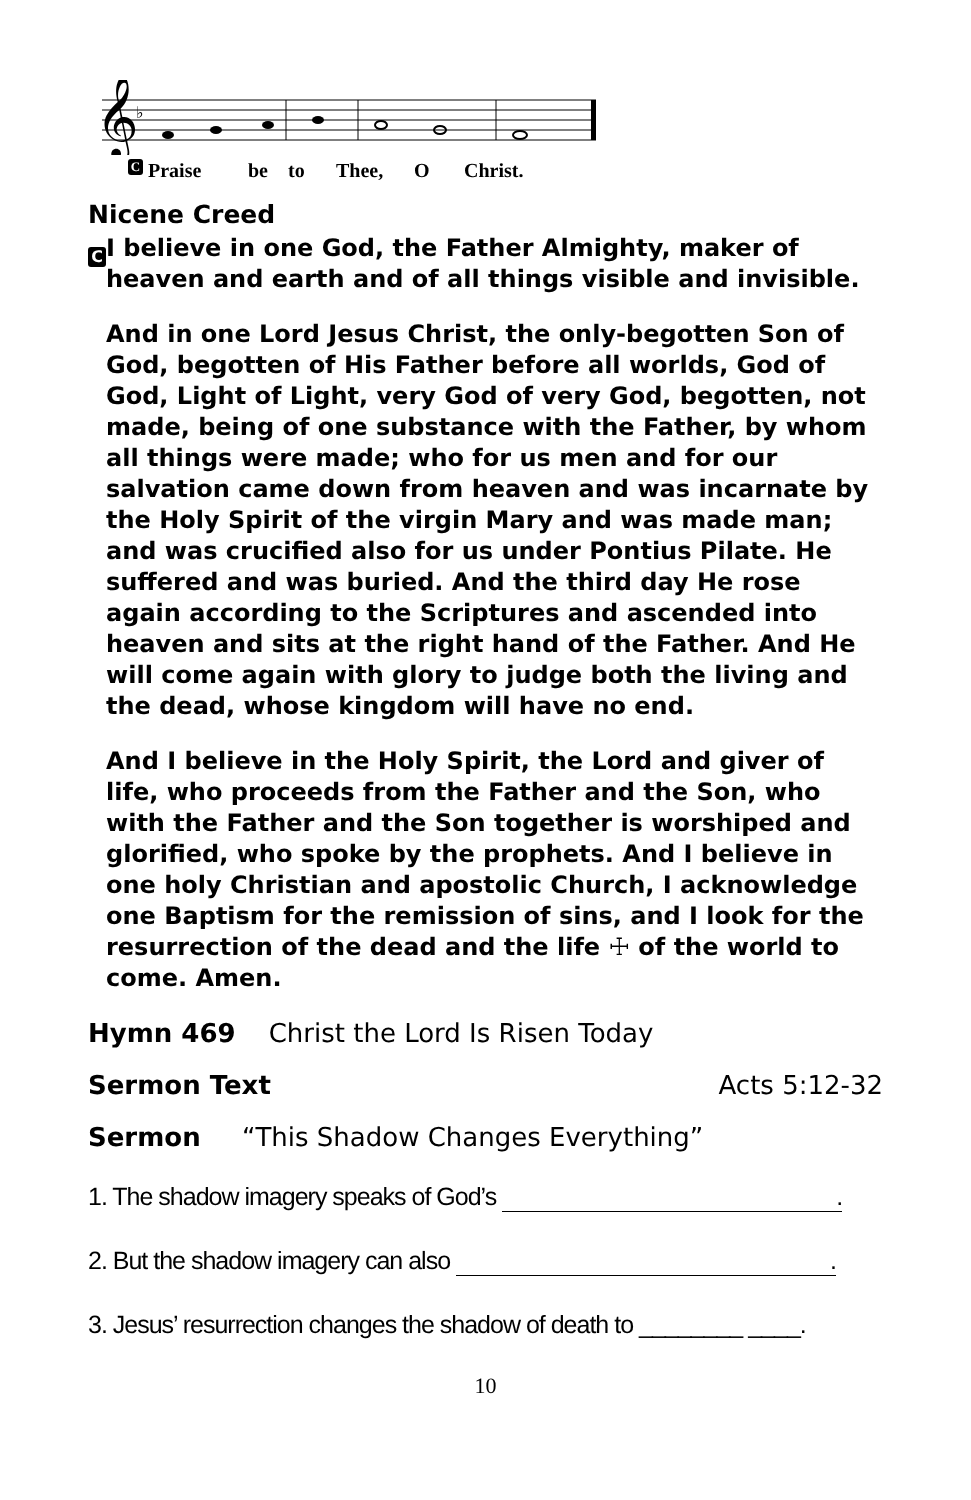𝄞
♭
C Praise be to Thee, O Christ.
Nicene Creed
C
I believe in one God, the Father Almighty, maker of heaven and earth and of all things visible and invisible.
And in one Lord Jesus Christ, the only-begotten Son of God, begotten of His Father before all worlds, God of God, Light of Light, very God of very God, begotten, not made, being of one substance with the Father, by whom all things were made; who for us men and for our salvation came down from heaven and was incarnate by the Holy Spirit of the virgin Mary and was made man; and was crucified also for us under Pontius Pilate. He suffered and was buried. And the third day He rose again according to the Scriptures and ascended into heaven and sits at the right hand of the Father. And He will come again with glory to judge both the living and the dead, whose kingdom will have no end.
And I believe in the Holy Spirit, the Lord and giver of life, who proceeds from the Father and the Son, who with the Father and the Son together is worshiped and glorified, who spoke by the prophets. And I believe in one holy Christian and apostolic Church, I acknowledge one Baptism for the remission of sins, and I look for the resurrection of the dead and the life ☩ of the world to come. Amen.
Hymn 469 Christ the Lord Is Risen Today
Sermon Text Acts 5:12-32
Sermon “This Shadow Changes Everything”
1. The shadow imagery speaks of God’s .
2. But the shadow imagery can also .
3. Jesus’ resurrection changes the shadow of death to ________ ____.
10